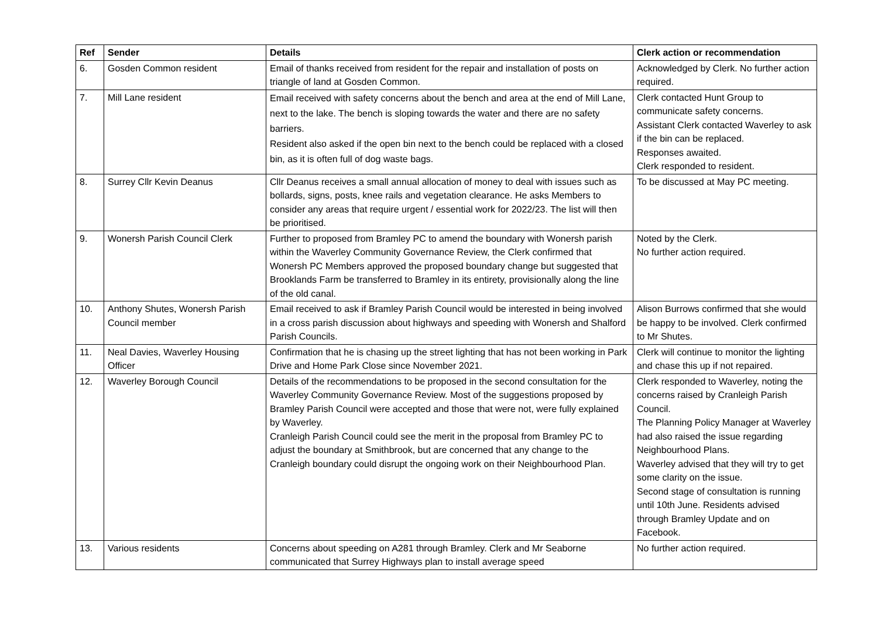| Ref | Sender | Details | Clerk action or recommendation |
| --- | --- | --- | --- |
| 6. | Gosden Common resident | Email of thanks received from resident for the repair and installation of posts on triangle of land at Gosden Common. | Acknowledged by Clerk. No further action required. |
| 7. | Mill Lane resident | Email received with safety concerns about the bench and area at the end of Mill Lane, next to the lake. The bench is sloping towards the water and there are no safety barriers. Resident also asked if the open bin next to the bench could be replaced with a closed bin, as it is often full of dog waste bags. | Clerk contacted Hunt Group to communicate safety concerns. Assistant Clerk contacted Waverley to ask if the bin can be replaced. Responses awaited. Clerk responded to resident. |
| 8. | Surrey Cllr Kevin Deanus | Cllr Deanus receives a small annual allocation of money to deal with issues such as bollards, signs, posts, knee rails and vegetation clearance. He asks Members to consider any areas that require urgent / essential work for 2022/23. The list will then be prioritised. | To be discussed at May PC meeting. |
| 9. | Wonersh Parish Council Clerk | Further to proposed from Bramley PC to amend the boundary with Wonersh parish within the Waverley Community Governance Review, the Clerk confirmed that Wonersh PC Members approved the proposed boundary change but suggested that Brooklands Farm be transferred to Bramley in its entirety, provisionally along the line of the old canal. | Noted by the Clerk. No further action required. |
| 10. | Anthony Shutes, Wonersh Parish Council member | Email received to ask if Bramley Parish Council would be interested in being involved in a cross parish discussion about highways and speeding with Wonersh and Shalford Parish Councils. | Alison Burrows confirmed that she would be happy to be involved. Clerk confirmed to Mr Shutes. |
| 11. | Neal Davies, Waverley Housing Officer | Confirmation that he is chasing up the street lighting that has not been working in Park Drive and Home Park Close since November 2021. | Clerk will continue to monitor the lighting and chase this up if not repaired. |
| 12. | Waverley Borough Council | Details of the recommendations to be proposed in the second consultation for the Waverley Community Governance Review. Most of the suggestions proposed by Bramley Parish Council were accepted and those that were not, were fully explained by Waverley. Cranleigh Parish Council could see the merit in the proposal from Bramley PC to adjust the boundary at Smithbrook, but are concerned that any change to the Cranleigh boundary could disrupt the ongoing work on their Neighbourhood Plan. | Clerk responded to Waverley, noting the concerns raised by Cranleigh Parish Council. The Planning Policy Manager at Waverley had also raised the issue regarding Neighbourhood Plans. Waverley advised that they will try to get some clarity on the issue. Second stage of consultation is running until 10th June. Residents advised through Bramley Update and on Facebook. |
| 13. | Various residents | Concerns about speeding on A281 through Bramley. Clerk and Mr Seaborne communicated that Surrey Highways plan to install average speed | No further action required. |